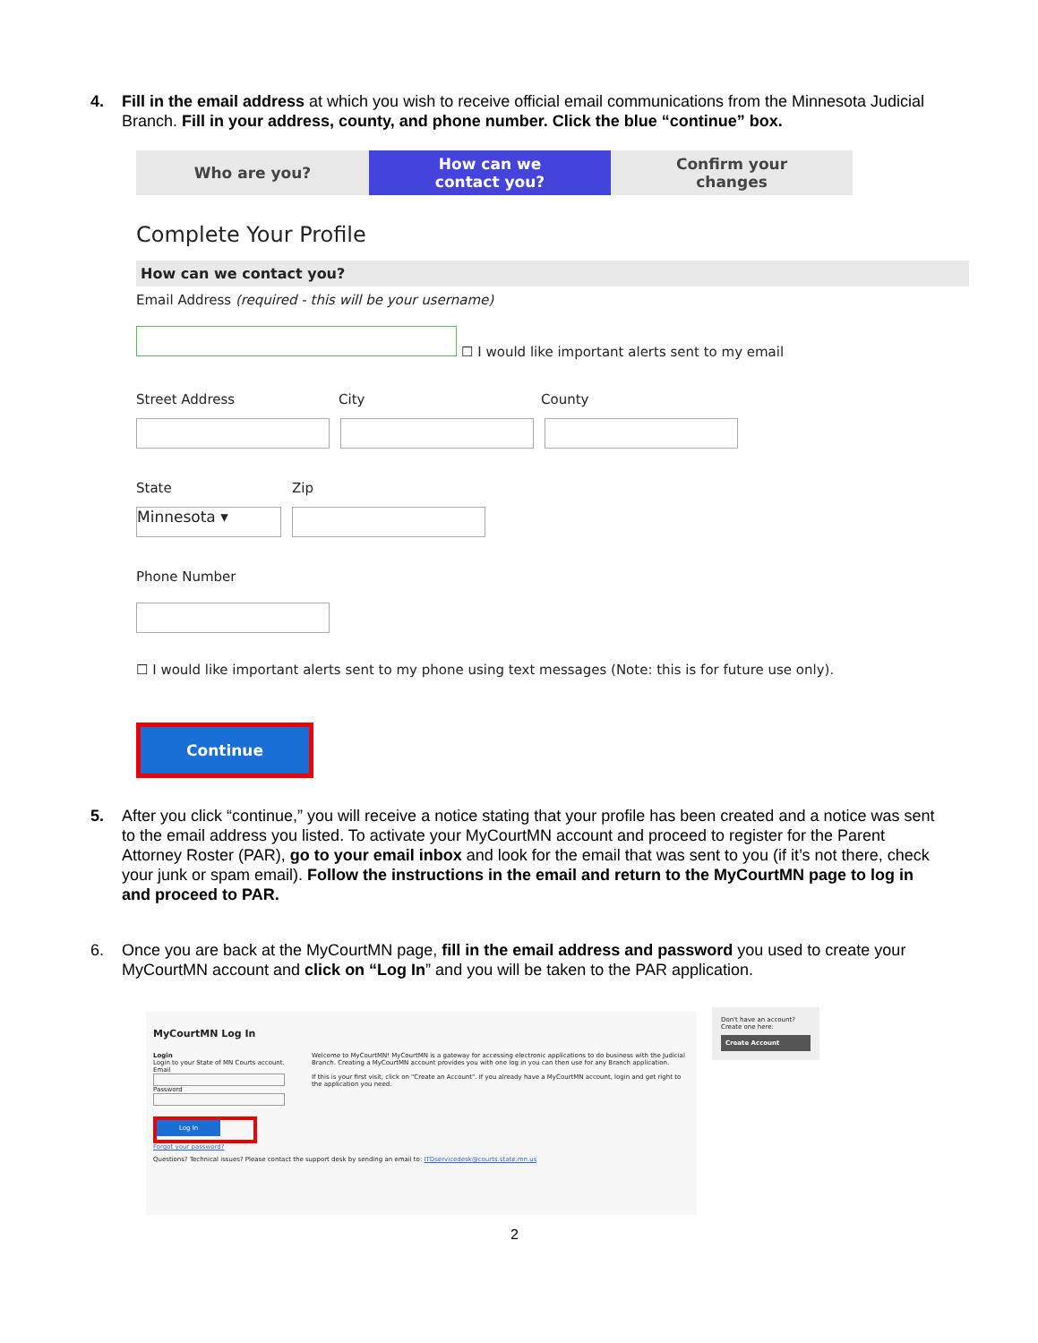4. Fill in the email address at which you wish to receive official email communications from the Minnesota Judicial Branch. Fill in your address, county, and phone number. Click the blue “continue” box.
Who are you? How can we
contact you?
Confirm your
changes
Complete Your Profile
How can we contact you?
Email Address (required - this will be your username)
☐ I would like important alerts sent to my email
Street Address City County
State Zip
Minnesota ▾
Phone Number
☐ I would like important alerts sent to my phone using text messages (Note: this is for future use only).
Continue
5. After you click “continue,” you will receive a notice stating that your profile has been created and a notice was sent to the email address you listed. To activate your MyCourtMN account and proceed to register for the Parent Attorney Roster (PAR), go to your email inbox and look for the email that was sent to you (if it’s not there, check your junk or spam email). Follow the instructions in the email and return to the MyCourtMN page to log in and proceed to PAR.
6. Once you are back at the MyCourtMN page, fill in the email address and password you used to create your MyCourtMN account and click on “Log In” and you will be taken to the PAR application.
MyCourtMN Log In
Login
Login to your State of MN Courts account.
Email
Password
Log In
Forgot your password?
Welcome to MyCourtMN! MyCourtMN is a gateway for accessing electronic applications to do business with the Judicial Branch. Creating a MyCourtMN account provides you with one log in you can then use for any Branch application.
If this is your first visit, click on "Create an Account". If you already have a MyCourtMN account, login and get right to the application you need.
Questions? Technical issues? Please contact the support desk by sending an email to: ITDservicedesk@courts.state.mn.us
Don't have an account? Create one here:
Create Account
2